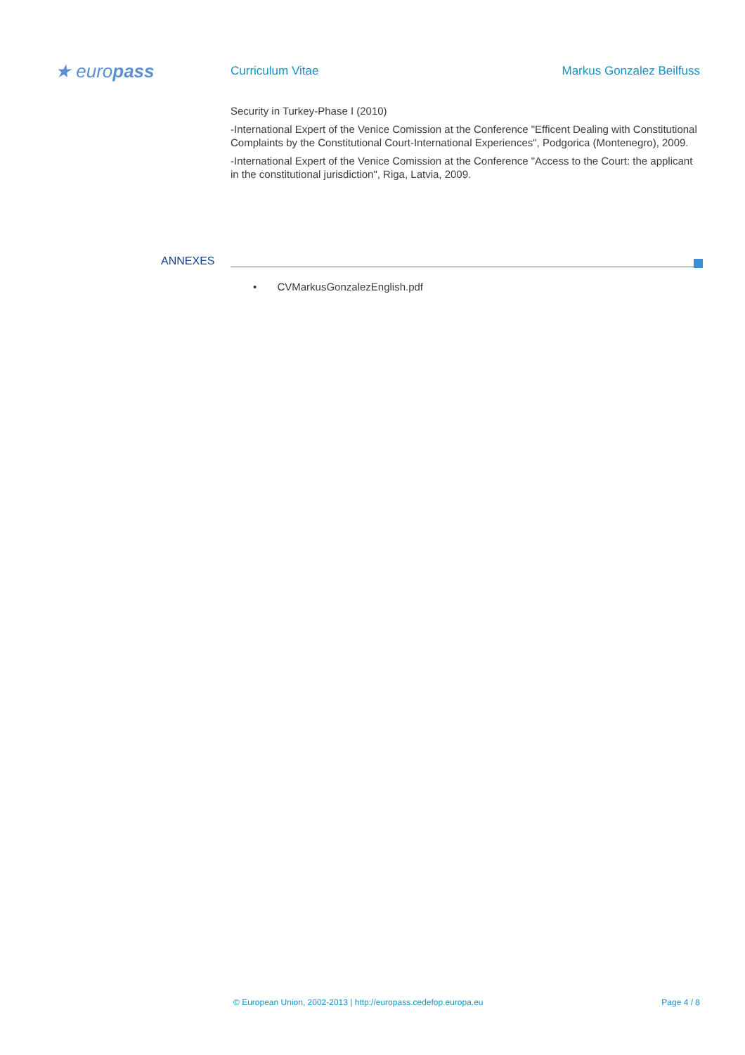★ europass Curriculum Vitae Markus Gonzalez Beilfuss
Security in Turkey-Phase I (2010)
-International Expert of the Venice Comission at the Conference "Efficent Dealing with Constitutional Complaints by the Constitutional Court-International Experiences", Podgorica (Montenegro), 2009.
-International Expert of the Venice Comission at the Conference "Access to the Court: the applicant in the constitutional jurisdiction", Riga, Latvia, 2009.
ANNEXES
• CVMarkusGonzalezEnglish.pdf
© European Union, 2002-2013 | http://europass.cedefop.europa.eu
Page 4 / 8